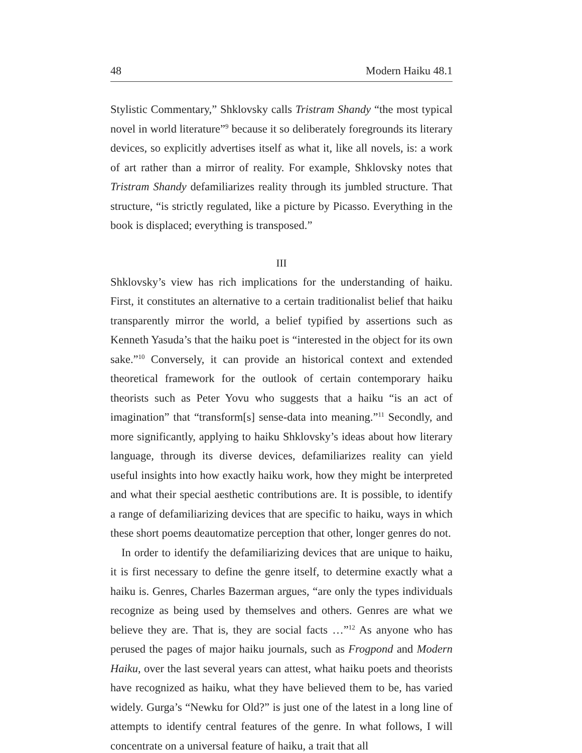48 Modern Haiku 48.1
Stylistic Commentary,” Shklovsky calls Tristram Shandy “the most typical novel in world literature”<sup>9</sup> because it so deliberately foregrounds its literary devices, so explicitly advertises itself as what it, like all novels, is: a work of art rather than a mirror of reality. For example, Shklovsky notes that Tristram Shandy defamiliarizes reality through its jumbled structure. That structure, “is strictly regulated, like a picture by Picasso. Everything in the book is displaced; everything is transposed.”
III
Shklovsky’s view has rich implications for the understanding of haiku. First, it constitutes an alternative to a certain traditionalist belief that haiku transparently mirror the world, a belief typified by assertions such as Kenneth Yasuda’s that the haiku poet is “interested in the object for its own sake.”<sup>10</sup> Conversely, it can provide an historical context and extended theoretical framework for the outlook of certain contemporary haiku theorists such as Peter Yovu who suggests that a haiku “is an act of imagination” that “transform[s] sense-data into meaning.”<sup>11</sup> Secondly, and more significantly, applying to haiku Shklovsky’s ideas about how literary language, through its diverse devices, defamiliarizes reality can yield useful insights into how exactly haiku work, how they might be interpreted and what their special aesthetic contributions are. It is possible, to identify a range of defamiliarizing devices that are specific to haiku, ways in which these short poems deautomatize perception that other, longer genres do not.
In order to identify the defamiliarizing devices that are unique to haiku, it is first necessary to define the genre itself, to determine exactly what a haiku is. Genres, Charles Bazerman argues, “are only the types individuals recognize as being used by themselves and others. Genres are what we believe they are. That is, they are social facts …”<sup>12</sup> As anyone who has perused the pages of major haiku journals, such as Frogpond and Modern Haiku, over the last several years can attest, what haiku poets and theorists have recognized as haiku, what they have believed them to be, has varied widely. Gurga’s “Newku for Old?” is just one of the latest in a long line of attempts to identify central features of the genre. In what follows, I will concentrate on a universal feature of haiku, a trait that all